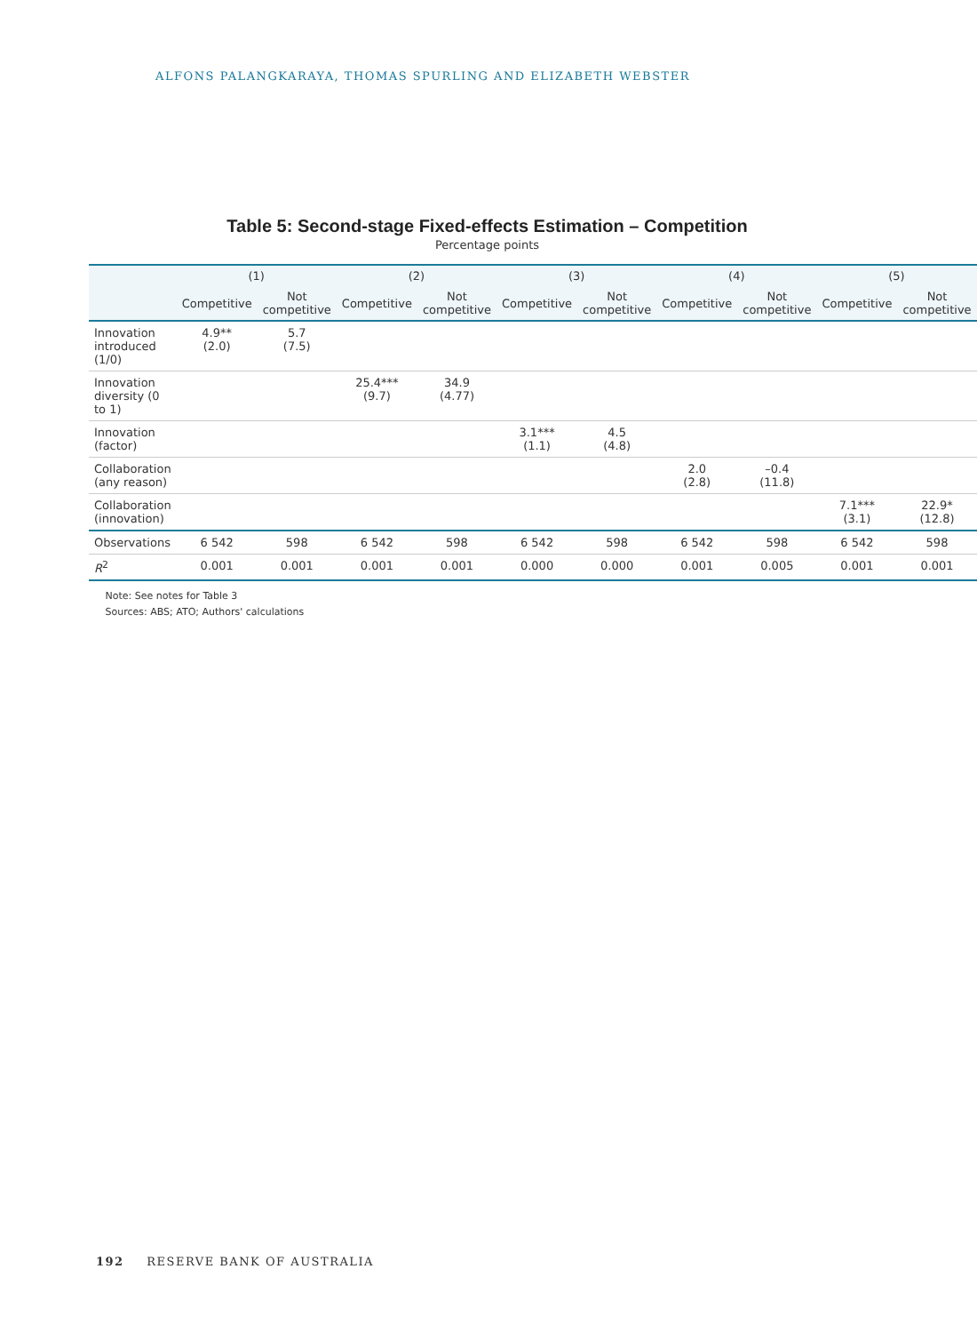ALFONS PALANGKARAYA, THOMAS SPURLING AND ELIZABETH WEBSTER
Table 5: Second-stage Fixed-effects Estimation – Competition
Percentage points
| | (1) | | (2) | | (3) | | (4) | | (5) | |
| --- | --- | --- | --- | --- | --- | --- | --- | --- | --- | --- |
| | Competitive | Not competitive | Competitive | Not competitive | Competitive | Not competitive | Competitive | Not competitive | Competitive | Not competitive |
| Innovation introduced (1/0) | 4.9** (2.0) | 5.7 (7.5) | | | | | | | | |
| Innovation diversity (0 to 1) | | | 25.4*** (9.7) | 34.9 (4.77) | | | | | | |
| Innovation (factor) | | | | | 3.1*** (1.1) | 4.5 (4.8) | | | | |
| Collaboration (any reason) | | | | | | | 2.0 (2.8) | –0.4 (11.8) | | |
| Collaboration (innovation) | | | | | | | | | 7.1*** (3.1) | 22.9* (12.8) |
| Observations | 6 542 | 598 | 6 542 | 598 | 6 542 | 598 | 6 542 | 598 | 6 542 | 598 |
| R<sup>2</sup> | 0.001 | 0.001 | 0.001 | 0.001 | 0.000 | 0.000 | 0.001 | 0.005 | 0.001 | 0.001 |
Note: See notes for Table 3
Sources: ABS; ATO; Authors' calculations
192 RESERVE BANK OF AUSTRALIA